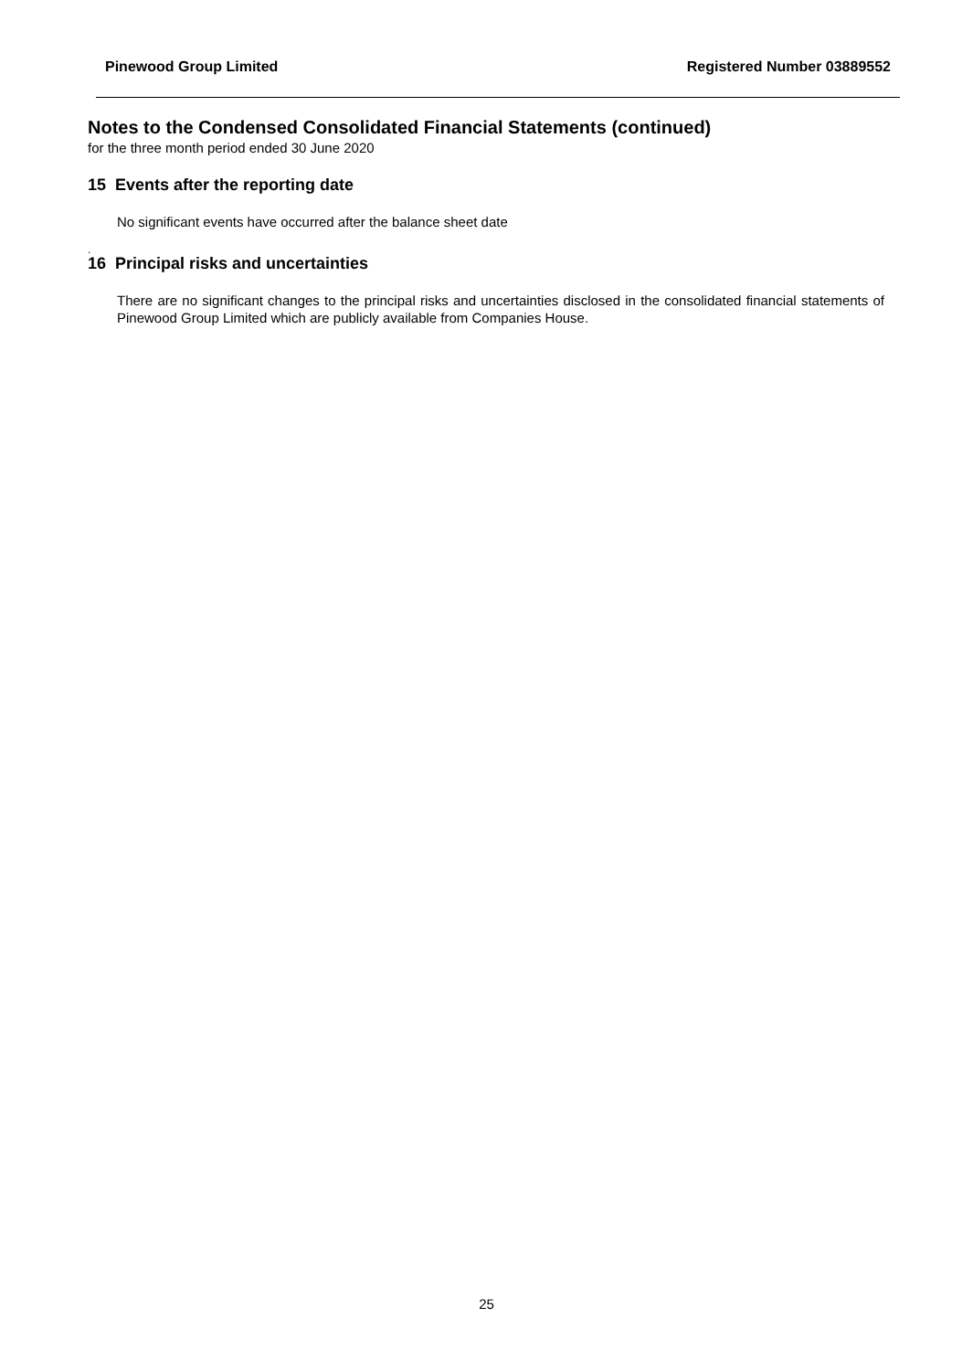Pinewood Group Limited Registered Number 03889552
Notes to the Condensed Consolidated Financial Statements (continued)
for the three month period ended 30 June 2020
15 Events after the reporting date
No significant events have occurred after the balance sheet date
.
16 Principal risks and uncertainties
There are no significant changes to the principal risks and uncertainties disclosed in the consolidated financial statements of Pinewood Group Limited which are publicly available from Companies House.
25